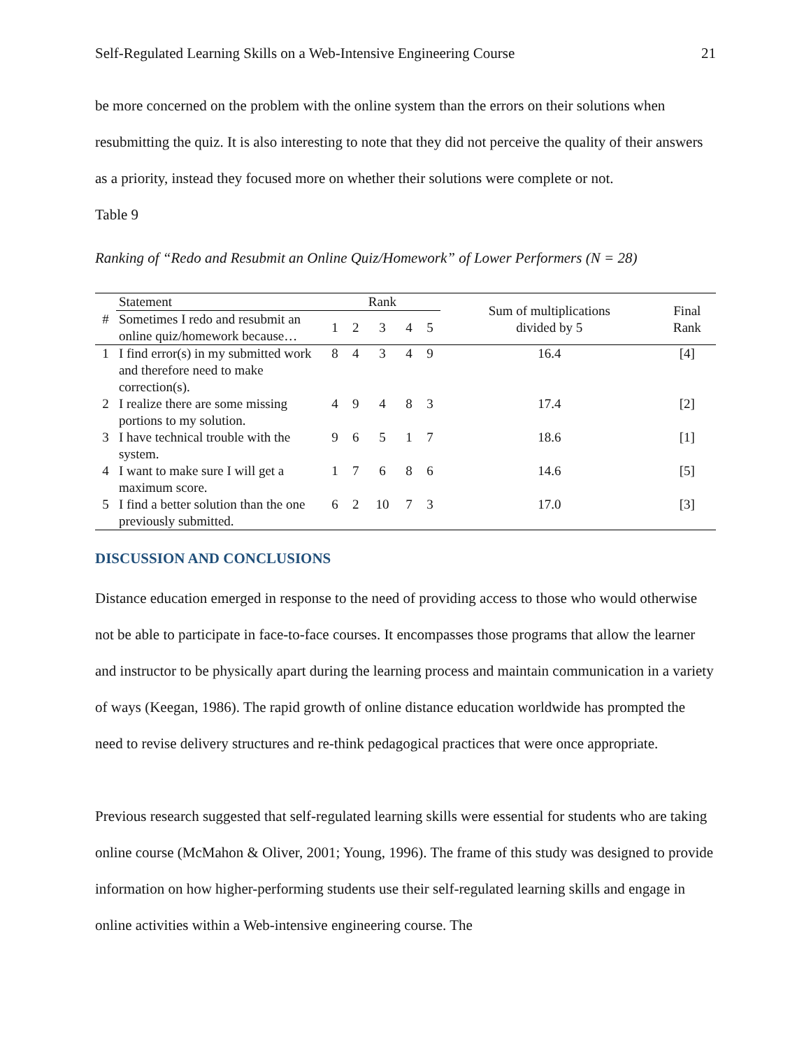Self-Regulated Learning Skills on a Web-Intensive Engineering Course 21
be more concerned on the problem with the online system than the errors on their solutions when resubmitting the quiz. It is also interesting to note that they did not perceive the quality of their answers as a priority, instead they focused more on whether their solutions were complete or not.
Table 9
Ranking of “Redo and Resubmit an Online Quiz/Homework” of Lower Performers (N = 28)
| # | Statement | Rank | | | | | Sum of multiplications divided by 5 | Final Rank |
| --- | --- | --- | --- | --- | --- | --- | --- | --- |
| | Sometimes I redo and resubmit an online quiz/homework because… | 1 | 2 | 3 | 4 | 5 | | |
| 1 | I find error(s) in my submitted work and therefore need to make correction(s). | 8 | 4 | 3 | 4 | 9 | 16.4 | [4] |
| 2 | I realize there are some missing portions to my solution. | 4 | 9 | 4 | 8 | 3 | 17.4 | [2] |
| 3 | I have technical trouble with the system. | 9 | 6 | 5 | 1 | 7 | 18.6 | [1] |
| 4 | I want to make sure I will get a maximum score. | 1 | 7 | 6 | 8 | 6 | 14.6 | [5] |
| 5 | I find a better solution than the one previously submitted. | 6 | 2 | 10 | 7 | 3 | 17.0 | [3] |
DISCUSSION AND CONCLUSIONS
Distance education emerged in response to the need of providing access to those who would otherwise not be able to participate in face-to-face courses. It encompasses those programs that allow the learner and instructor to be physically apart during the learning process and maintain communication in a variety of ways (Keegan, 1986). The rapid growth of online distance education worldwide has prompted the need to revise delivery structures and re-think pedagogical practices that were once appropriate.
Previous research suggested that self-regulated learning skills were essential for students who are taking online course (McMahon & Oliver, 2001; Young, 1996). The frame of this study was designed to provide information on how higher-performing students use their self-regulated learning skills and engage in online activities within a Web-intensive engineering course. The